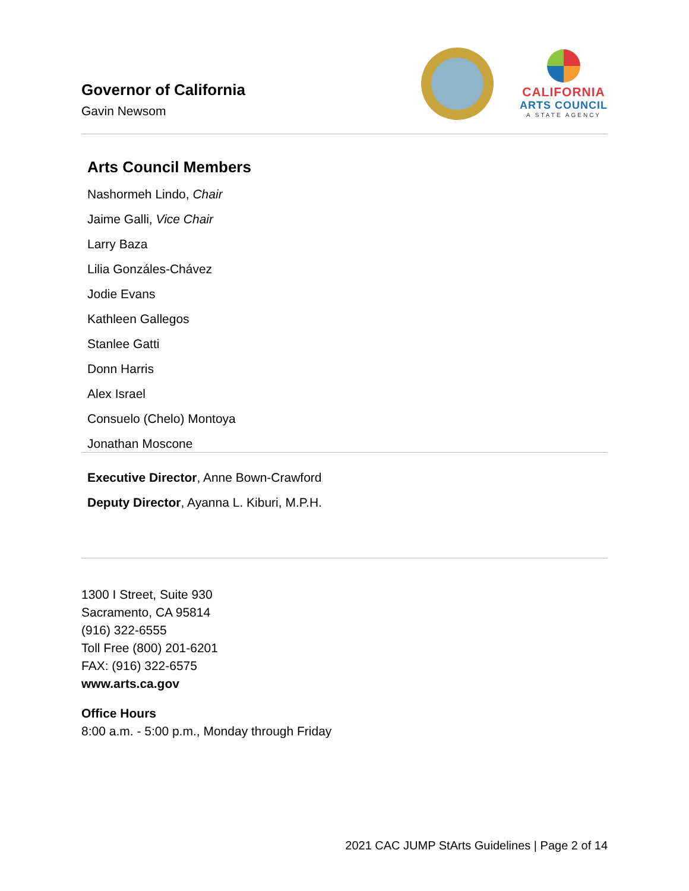Governor of California
Gavin Newsom
CALIFORNIA
ARTS COUNCIL
A STATE AGENCY
Arts Council Members
Nashormeh Lindo, Chair
Jaime Galli, Vice Chair
Larry Baza
Lilia Gonzáles-Chávez
Jodie Evans
Kathleen Gallegos
Stanlee Gatti
Donn Harris
Alex Israel
Consuelo (Chelo) Montoya
Jonathan Moscone
Executive Director, Anne Bown-Crawford
Deputy Director, Ayanna L. Kiburi, M.P.H.
1300 I Street, Suite 930
Sacramento, CA 95814
(916) 322-6555
Toll Free (800) 201-6201
FAX: (916) 322-6575
www.arts.ca.gov
Office Hours
8:00 a.m. - 5:00 p.m., Monday through Friday
2021 CAC JUMP StArts Guidelines | Page 2 of 14